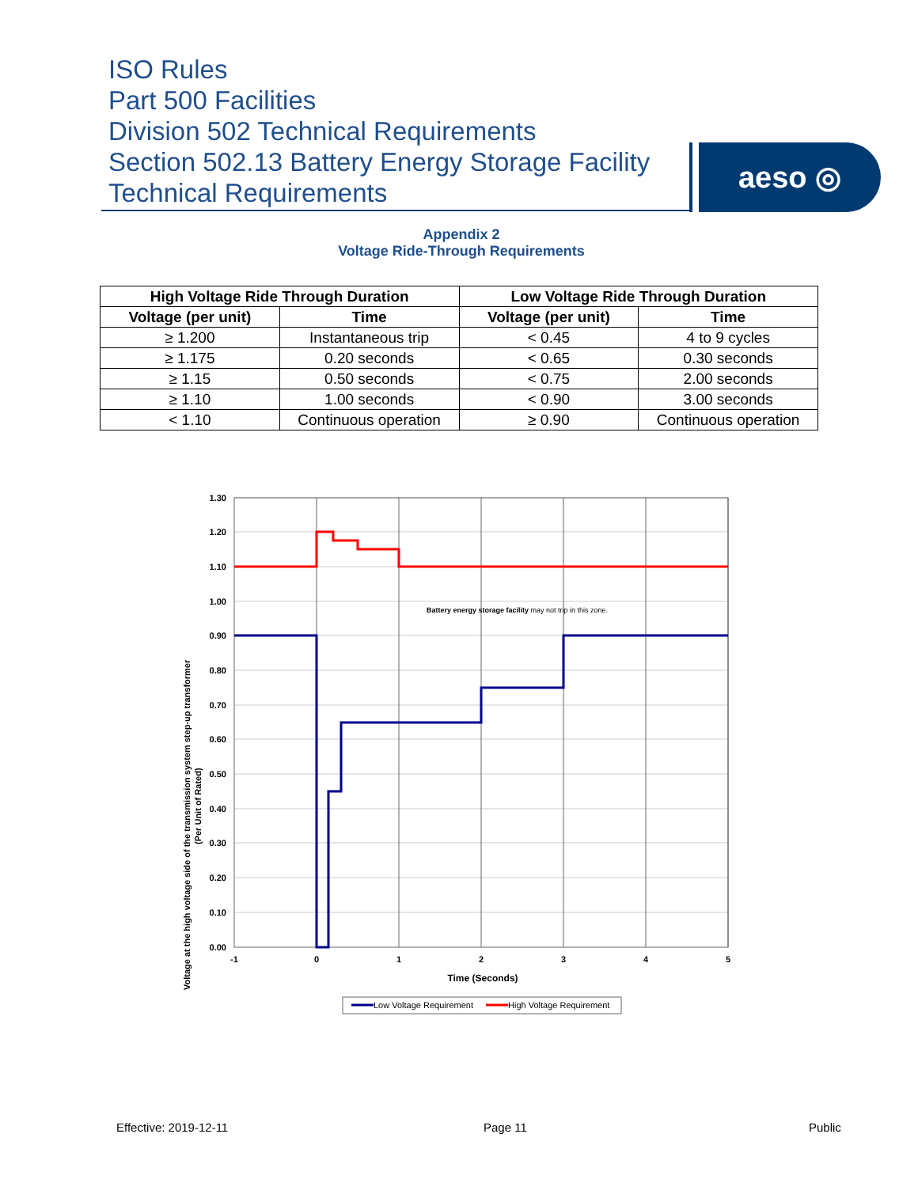ISO Rules
Part 500 Facilities
Division 502 Technical Requirements
Section 502.13 Battery Energy Storage Facility
Technical Requirements
aeso ◎
Appendix 2
Voltage Ride-Through Requirements
| High Voltage Ride Through Duration | | Low Voltage Ride Through Duration | |
| --- | --- | --- | --- |
| Voltage (per unit) | Time | Voltage (per unit) | Time |
| ≥ 1.200 | Instantaneous trip | < 0.45 | 4 to 9 cycles |
| ≥ 1.175 | 0.20 seconds | < 0.65 | 0.30 seconds |
| ≥ 1.15 | 0.50 seconds | < 0.75 | 2.00 seconds |
| ≥ 1.10 | 1.00 seconds | < 0.90 | 3.00 seconds |
| < 1.10 | Continuous operation | ≥ 0.90 | Continuous operation |
1.30
1.20
1.10
1.00
0.90
0.80
0.70
0.60
0.50
0.40
0.30
0.20
0.10
0.00
-1
0
1
2
3
4
5
Time (Seconds)
Voltage at the high voltage side of the transmission system step-up transformer
(Per Unit of Rated)
Battery energy storage facility may not trip in this zone.
Low Voltage Requirement
High Voltage Requirement
Effective: 2019-12-11 Page 11 Public